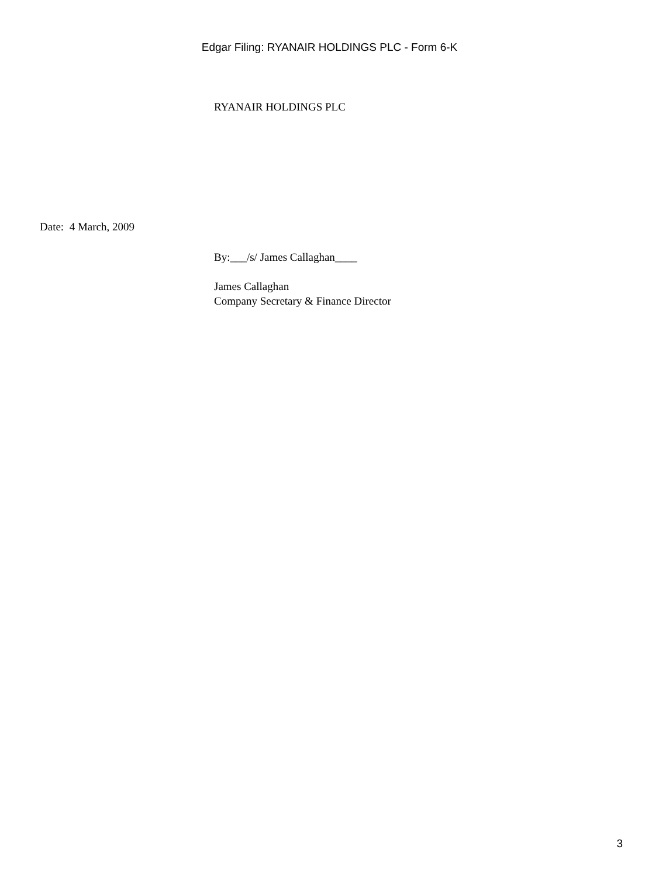Edgar Filing: RYANAIR HOLDINGS PLC - Form 6-K
RYANAIR HOLDINGS PLC
Date: 4 March, 2009
By:___/s/ James Callaghan____
James Callaghan
Company Secretary & Finance Director
3